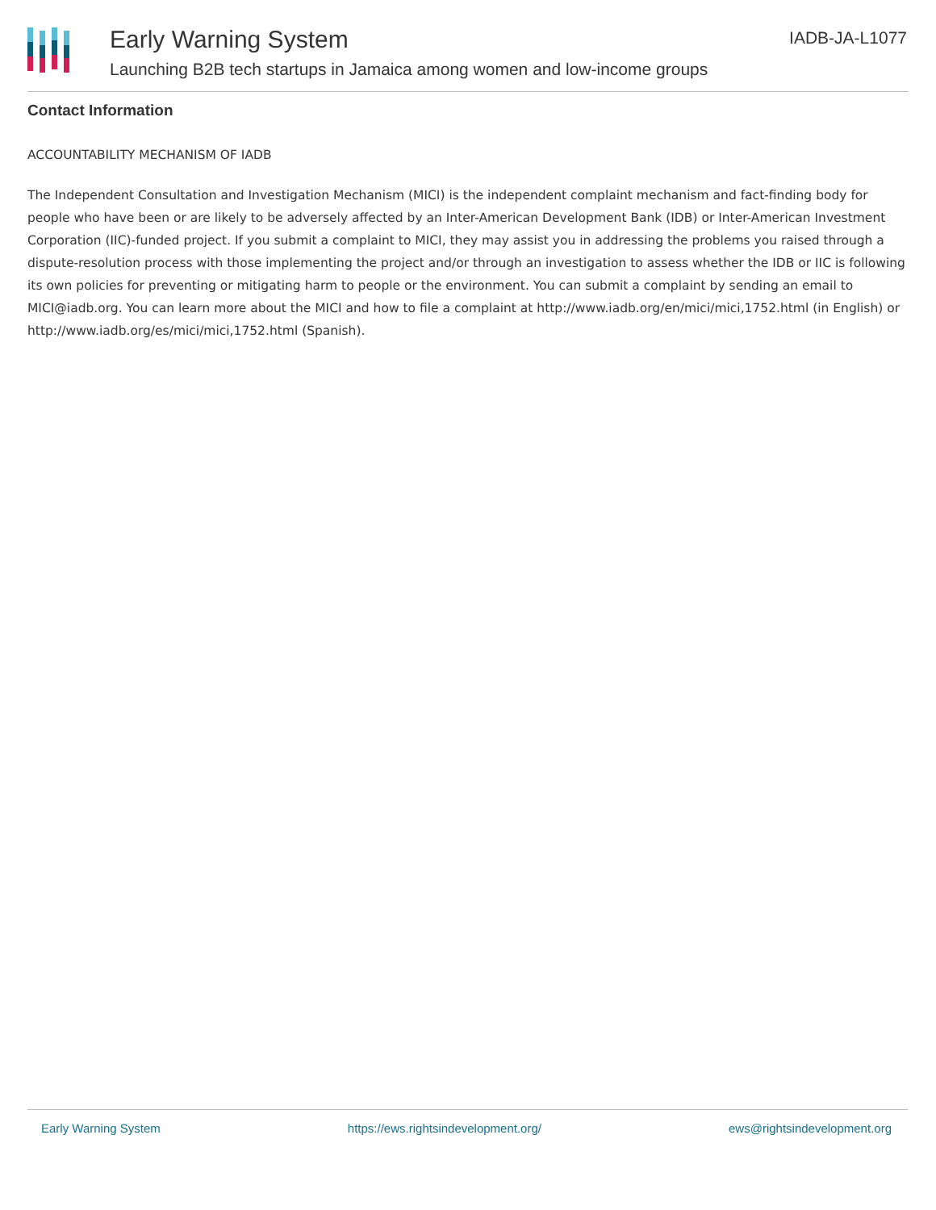Early Warning System
Launching B2B tech startups in Jamaica among women and low-income groups
IADB-JA-L1077
Contact Information
ACCOUNTABILITY MECHANISM OF IADB
The Independent Consultation and Investigation Mechanism (MICI) is the independent complaint mechanism and fact-finding body for people who have been or are likely to be adversely affected by an Inter-American Development Bank (IDB) or Inter-American Investment Corporation (IIC)-funded project. If you submit a complaint to MICI, they may assist you in addressing the problems you raised through a dispute-resolution process with those implementing the project and/or through an investigation to assess whether the IDB or IIC is following its own policies for preventing or mitigating harm to people or the environment. You can submit a complaint by sending an email to MICI@iadb.org. You can learn more about the MICI and how to file a complaint at http://www.iadb.org/en/mici/mici,1752.html (in English) or http://www.iadb.org/es/mici/mici,1752.html (Spanish).
Early Warning System https://ews.rightsindevelopment.org/ ews@rightsindevelopment.org